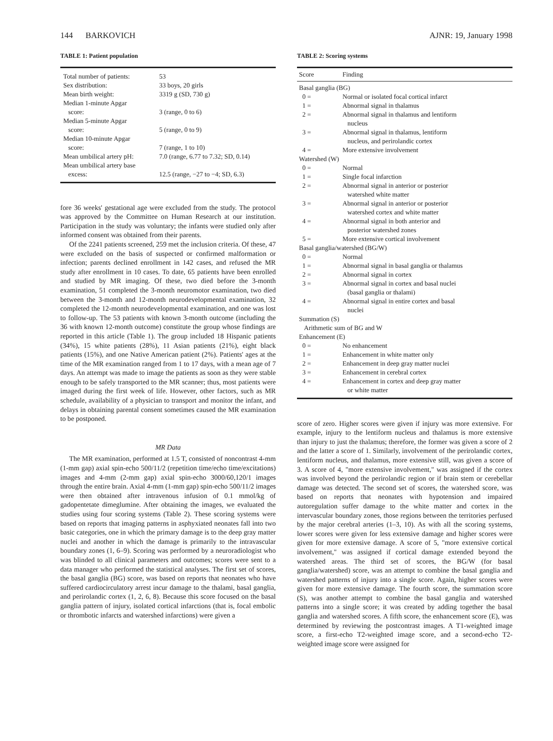144 BARKOVICH AJNR: 19, January 1998
TABLE 1: Patient population
| Total number of patients: | 53 |
| Sex distribution: | 33 boys, 20 girls |
| Mean birth weight: | 3319 g (SD, 730 g) |
| Median 1-minute Apgar score: | 3 (range, 0 to 6) |
| Median 5-minute Apgar score: | 5 (range, 0 to 9) |
| Median 10-minute Apgar score: | 7 (range, 1 to 10) |
| Mean umbilical artery pH: | 7.0 (range, 6.77 to 7.32; SD, 0.14) |
| Mean umbilical artery base excess: | 12.5 (range, −27 to −4; SD, 6.3) |
fore 36 weeks' gestational age were excluded from the study. The protocol was approved by the Committee on Human Research at our institution. Participation in the study was voluntary; the infants were studied only after informed consent was obtained from their parents.
Of the 2241 patients screened, 259 met the inclusion criteria. Of these, 47 were excluded on the basis of suspected or confirmed malformation or infection; parents declined enrollment in 142 cases, and refused the MR study after enrollment in 10 cases. To date, 65 patients have been enrolled and studied by MR imaging. Of these, two died before the 3-month examination, 51 completed the 3-month neuromotor examination, two died between the 3-month and 12-month neurodevelopmental examination, 32 completed the 12-month neurodevelopmental examination, and one was lost to follow-up. The 53 patients with known 3-month outcome (including the 36 with known 12-month outcome) constitute the group whose findings are reported in this article (Table 1). The group included 18 Hispanic patients (34%), 15 white patients (28%), 11 Asian patients (21%), eight black patients (15%), and one Native American patient (2%). Patients' ages at the time of the MR examination ranged from 1 to 17 days, with a mean age of 7 days. An attempt was made to image the patients as soon as they were stable enough to be safely transported to the MR scanner; thus, most patients were imaged during the first week of life. However, other factors, such as MR schedule, availability of a physician to transport and monitor the infant, and delays in obtaining parental consent sometimes caused the MR examination to be postponed.
MR Data
The MR examination, performed at 1.5 T, consisted of noncontrast 4-mm (1-mm gap) axial spin-echo 500/11/2 (repetition time/echo time/excitations) images and 4-mm (2-mm gap) axial spin-echo 3000/60,120/1 images through the entire brain. Axial 4-mm (1-mm gap) spin-echo 500/11/2 images were then obtained after intravenous infusion of 0.1 mmol/kg of gadopentetate dimeglumine. After obtaining the images, we evaluated the studies using four scoring systems (Table 2). These scoring systems were based on reports that imaging patterns in asphyxiated neonates fall into two basic categories, one in which the primary damage is to the deep gray matter nuclei and another in which the damage is primarily to the intravascular boundary zones (1, 6–9). Scoring was performed by a neuroradiologist who was blinded to all clinical parameters and outcomes; scores were sent to a data manager who performed the statistical analyses. The first set of scores, the basal ganglia (BG) score, was based on reports that neonates who have suffered cardiocirculatory arrest incur damage to the thalami, basal ganglia, and perirolandic cortex (1, 2, 6, 8). Because this score focused on the basal ganglia pattern of injury, isolated cortical infarctions (that is, focal embolic or thrombotic infarcts and watershed infarctions) were given a
TABLE 2: Scoring systems
| Score | Finding |
| --- | --- |
| Basal ganglia (BG) | |
| 0 = | Normal or isolated focal cortical infarct |
| 1 = | Abnormal signal in thalamus |
| 2 = | Abnormal signal in thalamus and lentiform nucleus |
| 3 = | Abnormal signal in thalamus, lentiform nucleus, and perirolandic cortex |
| 4 = | More extensive involvement |
| Watershed (W) | |
| 0 = | Normal |
| 1 = | Single focal infarction |
| 2 = | Abnormal signal in anterior or posterior watershed white matter |
| 3 = | Abnormal signal in anterior or posterior watershed cortex and white matter |
| 4 = | Abnormal signal in both anterior and posterior watershed zones |
| 5 = | More extensive cortical involvement |
| Basal ganglia/watershed (BG/W) | |
| 0 = | Normal |
| 1 = | Abnormal signal in basal ganglia or thalamus |
| 2 = | Abnormal signal in cortex |
| 3 = | Abnormal signal in cortex and basal nuclei (basal ganglia or thalami) |
| 4 = | Abnormal signal in entire cortex and basal nuclei |
| Summation (S) | |
| Arithmetic sum of BG and W | |
| Enhancement (E) | |
| 0 = | No enhancement |
| 1 = | Enhancement in white matter only |
| 2 = | Enhancement in deep gray matter nuclei |
| 3 = | Enhancement in cerebral cortex |
| 4 = | Enhancement in cortex and deep gray matter or white matter |
score of zero. Higher scores were given if injury was more extensive. For example, injury to the lentiform nucleus and thalamus is more extensive than injury to just the thalamus; therefore, the former was given a score of 2 and the latter a score of 1. Similarly, involvement of the perirolandic cortex, lentiform nucleus, and thalamus, more extensive still, was given a score of 3. A score of 4, "more extensive involvement," was assigned if the cortex was involved beyond the perirolandic region or if brain stem or cerebellar damage was detected. The second set of scores, the watershed score, was based on reports that neonates with hypotension and impaired autoregulation suffer damage to the white matter and cortex in the intervascular boundary zones, those regions between the territories perfused by the major cerebral arteries (1–3, 10). As with all the scoring systems, lower scores were given for less extensive damage and higher scores were given for more extensive damage. A score of 5, "more extensive cortical involvement," was assigned if cortical damage extended beyond the watershed areas. The third set of scores, the BG/W (for basal ganglia/watershed) score, was an attempt to combine the basal ganglia and watershed patterns of injury into a single score. Again, higher scores were given for more extensive damage. The fourth score, the summation score (S), was another attempt to combine the basal ganglia and watershed patterns into a single score; it was created by adding together the basal ganglia and watershed scores. A fifth score, the enhancement score (E), was determined by reviewing the postcontrast images. A T1-weighted image score, a first-echo T2-weighted image score, and a second-echo T2-weighted image score were assigned for